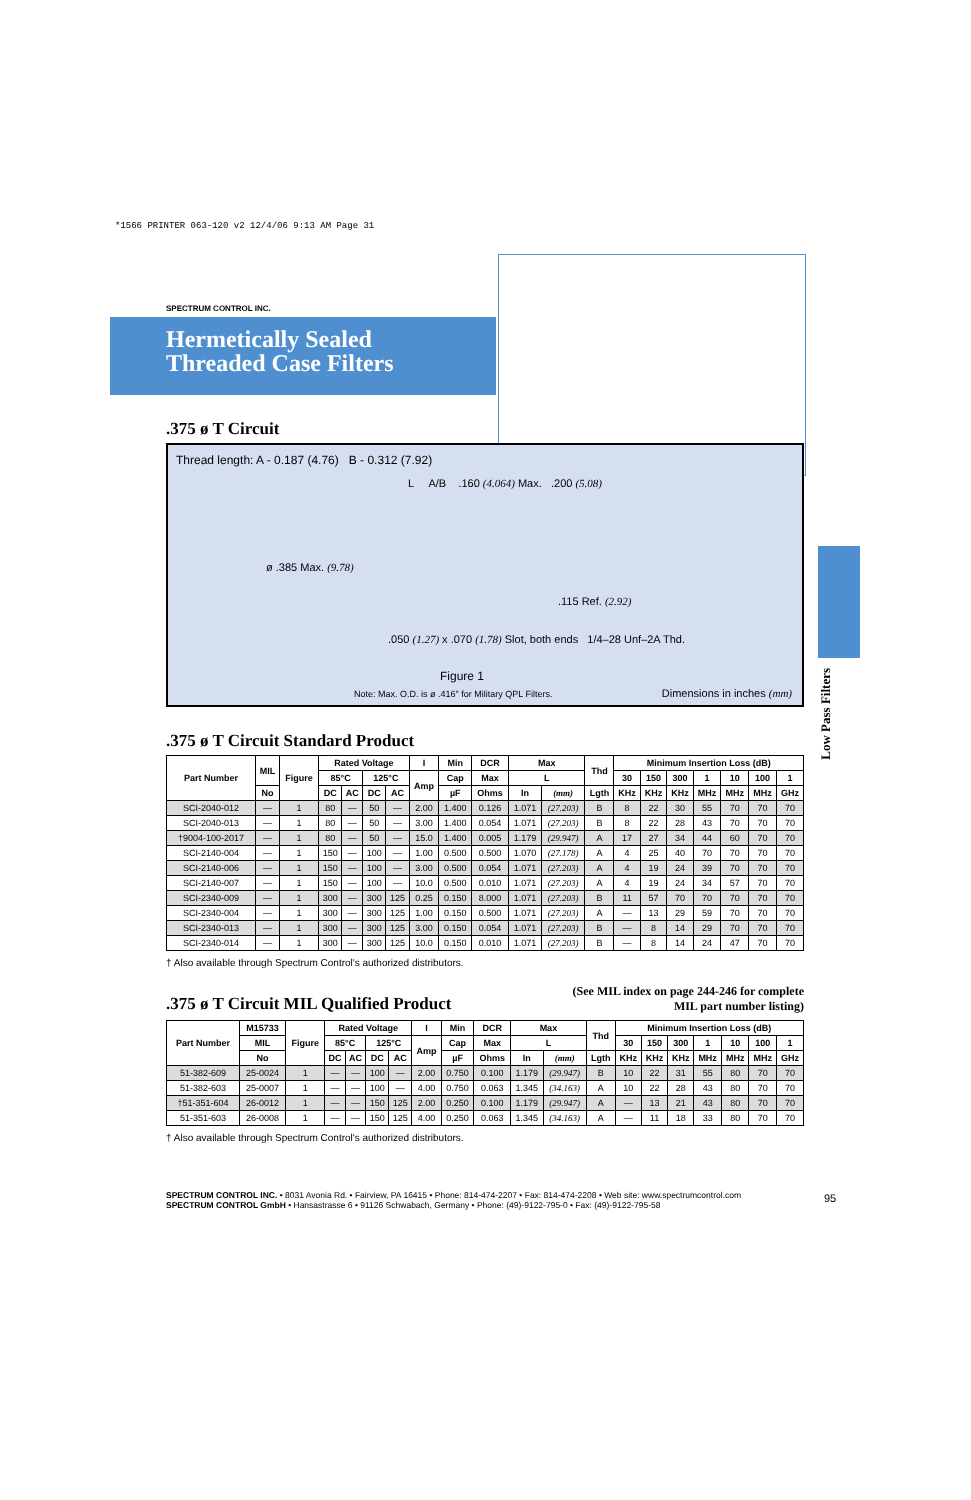*1566 PRINTER 063-120 v2 12/4/06 9:13 AM Page 31
Low Pass Filters
SPECTRUM CONTROL INC.
Hermetically Sealed
Threaded Case Filters
.375 ø T Circuit
Thread length: A - 0.187 (4.76) B - 0.312 (7.92)
L A/B .160 (4.064) Max. .200 (5.08)
ø .385 Max. (9.78)
.115 Ref. (2.92)
.050 (1.27) x .070 (1.78) Slot, both ends 1/4–28 Unf–2A Thd.
Figure 1
Note: Max. O.D. is ø .416" for Military QPL Filters.
Dimensions in inches (mm)
.375 ø T Circuit Standard Product
| Part Number | MIL | Figure | Rated Voltage | | | | I | Min | DCR | Max | | Thd | Minimum Insertion Loss (dB) | | | | | | |
| --- | --- | --- | --- | --- | --- | --- | --- | --- | --- | --- | --- | --- | --- | --- | --- | --- | --- | --- | --- |
| | | | 85°C | | 125°C | | Amp | Cap | Max | L | | | 30 | 150 | 300 | 1 | 10 | 100 | 1 |
| | No | | DC | AC | DC | AC | | µF | Ohms | In | (mm) | Lgth | KHz | KHz | KHz | MHz | MHz | MHz | GHz |
| SCI-2040-012 | — | 1 | 80 | — | 50 | — | 2.00 | 1.400 | 0.126 | 1.071 | (27.203) | B | 8 | 22 | 30 | 55 | 70 | 70 | 70 |
| SCI-2040-013 | — | 1 | 80 | — | 50 | — | 3.00 | 1.400 | 0.054 | 1.071 | (27.203) | B | 8 | 22 | 28 | 43 | 70 | 70 | 70 |
| †9004-100-2017 | — | 1 | 80 | — | 50 | — | 15.0 | 1.400 | 0.005 | 1.179 | (29.947) | A | 17 | 27 | 34 | 44 | 60 | 70 | 70 |
| SCI-2140-004 | — | 1 | 150 | — | 100 | — | 1.00 | 0.500 | 0.500 | 1.070 | (27.178) | A | 4 | 25 | 40 | 70 | 70 | 70 | 70 |
| SCI-2140-006 | — | 1 | 150 | — | 100 | — | 3.00 | 0.500 | 0.054 | 1.071 | (27.203) | A | 4 | 19 | 24 | 39 | 70 | 70 | 70 |
| SCI-2140-007 | — | 1 | 150 | — | 100 | — | 10.0 | 0.500 | 0.010 | 1.071 | (27.203) | A | 4 | 19 | 24 | 34 | 57 | 70 | 70 |
| SCI-2340-009 | — | 1 | 300 | — | 300 | 125 | 0.25 | 0.150 | 8.000 | 1.071 | (27.203) | B | 11 | 57 | 70 | 70 | 70 | 70 | 70 |
| SCI-2340-004 | — | 1 | 300 | — | 300 | 125 | 1.00 | 0.150 | 0.500 | 1.071 | (27.203) | A | — | 13 | 29 | 59 | 70 | 70 | 70 |
| SCI-2340-013 | — | 1 | 300 | — | 300 | 125 | 3.00 | 0.150 | 0.054 | 1.071 | (27.203) | B | — | 8 | 14 | 29 | 70 | 70 | 70 |
| SCI-2340-014 | — | 1 | 300 | — | 300 | 125 | 10.0 | 0.150 | 0.010 | 1.071 | (27.203) | B | — | 8 | 14 | 24 | 47 | 70 | 70 |
† Also available through Spectrum Control's authorized distributors.
.375 ø T Circuit MIL Qualified Product
(See MIL index on page 244-246 for complete
MIL part number listing)
| Part Number | M15733 | Figure | Rated Voltage | | | | I | Min | DCR | Max | | Thd | Minimum Insertion Loss (dB) | | | | | | |
| --- | --- | --- | --- | --- | --- | --- | --- | --- | --- | --- | --- | --- | --- | --- | --- | --- | --- | --- | --- |
| | MIL | | 85°C | | 125°C | | Amp | Cap | Max | L | | | 30 | 150 | 300 | 1 | 10 | 100 | 1 |
| | No | | DC | AC | DC | AC | | µF | Ohms | In | (mm) | Lgth | KHz | KHz | KHz | MHz | MHz | MHz | GHz |
| 51-382-609 | 25-0024 | 1 | — | — | 100 | — | 2.00 | 0.750 | 0.100 | 1.179 | (29.947) | B | 10 | 22 | 31 | 55 | 80 | 70 | 70 |
| 51-382-603 | 25-0007 | 1 | — | — | 100 | — | 4.00 | 0.750 | 0.063 | 1.345 | (34.163) | A | 10 | 22 | 28 | 43 | 80 | 70 | 70 |
| †51-351-604 | 26-0012 | 1 | — | — | 150 | 125 | 2.00 | 0.250 | 0.100 | 1.179 | (29.947) | A | — | 13 | 21 | 43 | 80 | 70 | 70 |
| 51-351-603 | 26-0008 | 1 | — | — | 150 | 125 | 4.00 | 0.250 | 0.063 | 1.345 | (34.163) | A | — | 11 | 18 | 33 | 80 | 70 | 70 |
† Also available through Spectrum Control's authorized distributors.
SPECTRUM CONTROL INC. • 8031 Avonia Rd. • Fairview, PA 16415 • Phone: 814-474-2207 • Fax: 814-474-2208 • Web site: www.spectrumcontrol.com
SPECTRUM CONTROL GmbH • Hansastrasse 6 • 91126 Schwabach, Germany • Phone: (49)-9122-795-0 • Fax: (49)-9122-795-58
95